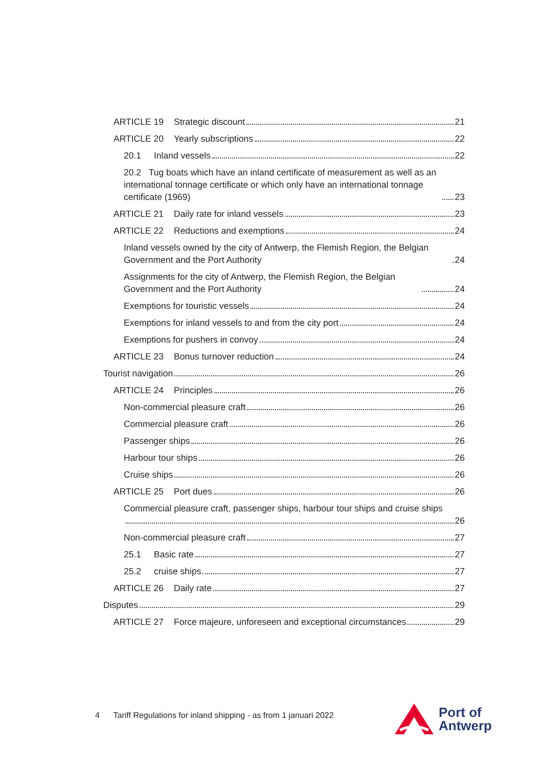ARTICLE 19 Strategic discount 21
ARTICLE 20 Yearly subscriptions 22
20.1 Inland vessels 22
20.2 Tug boats which have an inland certificate of measurement as well as an international tonnage certificate or which only have an international tonnage certificate (1969) 23
ARTICLE 21 Daily rate for inland vessels 23
ARTICLE 22 Reductions and exemptions 24
Inland vessels owned by the city of Antwerp, the Flemish Region, the Belgian Government and the Port Authority 24
Assignments for the city of Antwerp, the Flemish Region, the Belgian Government and the Port Authority 24
Exemptions for touristic vessels 24
Exemptions for inland vessels to and from the city port 24
Exemptions for pushers in convoy 24
ARTICLE 23 Bonus turnover reduction 24
Tourist navigation 26
ARTICLE 24 Principles 26
Non-commercial pleasure craft 26
Commercial pleasure craft 26
Passenger ships 26
Harbour tour ships 26
Cruise ships 26
ARTICLE 25 Port dues 26
Commercial pleasure craft, passenger ships, harbour tour ships and cruise ships 26
Non-commercial pleasure craft 27
25.1 Basic rate 27
25.2 cruise ships 27
ARTICLE 26 Daily rate 27
Disputes 29
ARTICLE 27 Force majeure, unforeseen and exceptional circumstances 29
4 Tariff Regulations for inland shipping - as from 1 januari 2022
Port of
Antwerp